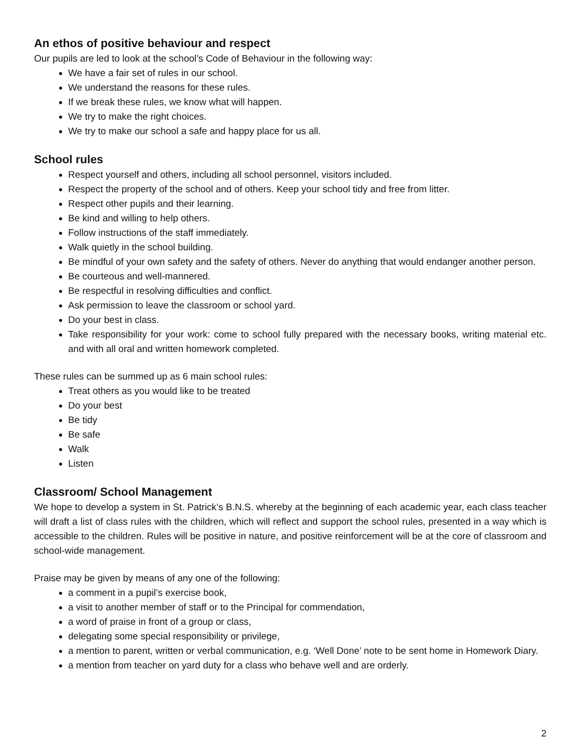An ethos of positive behaviour and respect
Our pupils are led to look at the school’s Code of Behaviour in the following way:
We have a fair set of rules in our school.
We understand the reasons for these rules.
If we break these rules, we know what will happen.
We try to make the right choices.
We try to make our school a safe and happy place for us all.
School rules
Respect yourself and others, including all school personnel, visitors included.
Respect the property of the school and of others. Keep your school tidy and free from litter.
Respect other pupils and their learning.
Be kind and willing to help others.
Follow instructions of the staff immediately.
Walk quietly in the school building.
Be mindful of your own safety and the safety of others. Never do anything that would endanger another person.
Be courteous and well-mannered.
Be respectful in resolving difficulties and conflict.
Ask permission to leave the classroom or school yard.
Do your best in class.
Take responsibility for your work: come to school fully prepared with the necessary books, writing material etc. and with all oral and written homework completed.
These rules can be summed up as 6 main school rules:
Treat others as you would like to be treated
Do your best
Be tidy
Be safe
Walk
Listen
Classroom/ School Management
We hope to develop a system in St. Patrick’s B.N.S. whereby at the beginning of each academic year, each class teacher will draft a list of class rules with the children, which will reflect and support the school rules, presented in a way which is accessible to the children. Rules will be positive in nature, and positive reinforcement will be at the core of classroom and school-wide management.
Praise may be given by means of any one of the following:
a comment in a pupil’s exercise book,
a visit to another member of staff or to the Principal for commendation,
a word of praise in front of a group or class,
delegating some special responsibility or privilege,
a mention to parent, written or verbal communication, e.g. ‘Well Done’ note to be sent home in Homework Diary.
a mention from teacher on yard duty for a class who behave well and are orderly.
2